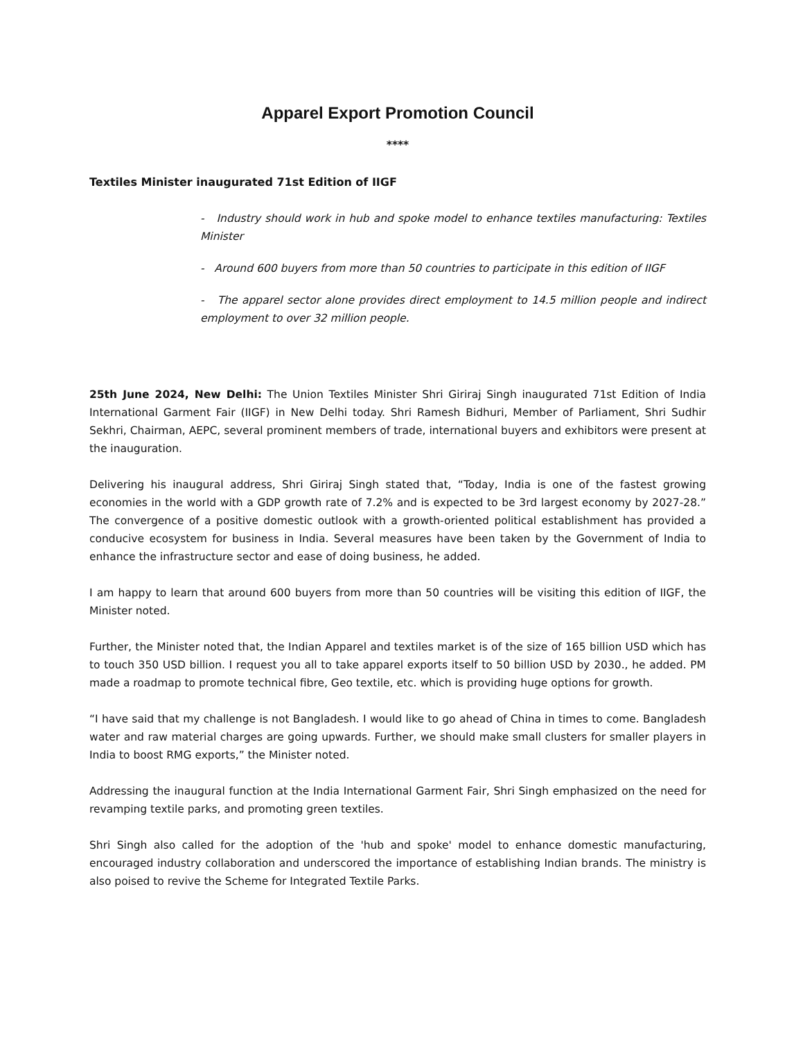Apparel Export Promotion Council
****
Textiles Minister inaugurated 71st Edition of IIGF
- Industry should work in hub and spoke model to enhance textiles manufacturing: Textiles Minister
- Around 600 buyers from more than 50 countries to participate in this edition of IIGF
- The apparel sector alone provides direct employment to 14.5 million people and indirect employment to over 32 million people.
25th June 2024, New Delhi: The Union Textiles Minister Shri Giriraj Singh inaugurated 71st Edition of India International Garment Fair (IIGF) in New Delhi today. Shri Ramesh Bidhuri, Member of Parliament, Shri Sudhir Sekhri, Chairman, AEPC, several prominent members of trade, international buyers and exhibitors were present at the inauguration.
Delivering his inaugural address, Shri Giriraj Singh stated that, “Today, India is one of the fastest growing economies in the world with a GDP growth rate of 7.2% and is expected to be 3rd largest economy by 2027-28.” The convergence of a positive domestic outlook with a growth-oriented political establishment has provided a conducive ecosystem for business in India. Several measures have been taken by the Government of India to enhance the infrastructure sector and ease of doing business, he added.
I am happy to learn that around 600 buyers from more than 50 countries will be visiting this edition of IIGF, the Minister noted.
Further, the Minister noted that, the Indian Apparel and textiles market is of the size of 165 billion USD which has to touch 350 USD billion. I request you all to take apparel exports itself to 50 billion USD by 2030., he added. PM made a roadmap to promote technical fibre, Geo textile, etc. which is providing huge options for growth.
“I have said that my challenge is not Bangladesh. I would like to go ahead of China in times to come. Bangladesh water and raw material charges are going upwards. Further, we should make small clusters for smaller players in India to boost RMG exports,” the Minister noted.
Addressing the inaugural function at the India International Garment Fair, Shri Singh emphasized on the need for revamping textile parks, and promoting green textiles.
Shri Singh also called for the adoption of the 'hub and spoke' model to enhance domestic manufacturing, encouraged industry collaboration and underscored the importance of establishing Indian brands. The ministry is also poised to revive the Scheme for Integrated Textile Parks.